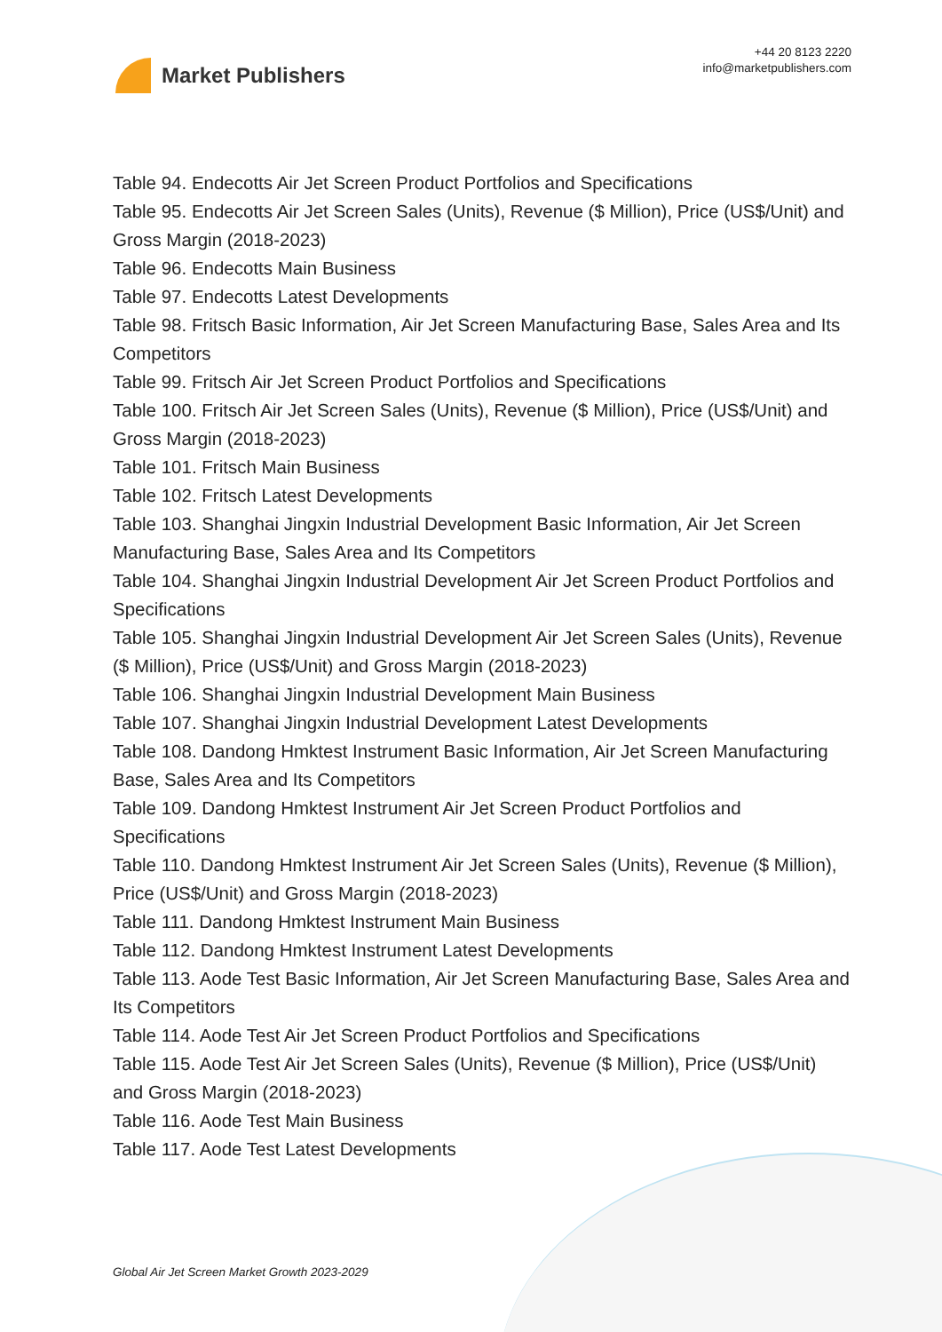Market Publishers
+44 20 8123 2220
info@marketpublishers.com
Table 94. Endecotts Air Jet Screen Product Portfolios and Specifications
Table 95. Endecotts Air Jet Screen Sales (Units), Revenue ($ Million), Price (US$/Unit) and Gross Margin (2018-2023)
Table 96. Endecotts Main Business
Table 97. Endecotts Latest Developments
Table 98. Fritsch Basic Information, Air Jet Screen Manufacturing Base, Sales Area and Its Competitors
Table 99. Fritsch Air Jet Screen Product Portfolios and Specifications
Table 100. Fritsch Air Jet Screen Sales (Units), Revenue ($ Million), Price (US$/Unit) and Gross Margin (2018-2023)
Table 101. Fritsch Main Business
Table 102. Fritsch Latest Developments
Table 103. Shanghai Jingxin Industrial Development Basic Information, Air Jet Screen Manufacturing Base, Sales Area and Its Competitors
Table 104. Shanghai Jingxin Industrial Development Air Jet Screen Product Portfolios and Specifications
Table 105. Shanghai Jingxin Industrial Development Air Jet Screen Sales (Units), Revenue ($ Million), Price (US$/Unit) and Gross Margin (2018-2023)
Table 106. Shanghai Jingxin Industrial Development Main Business
Table 107. Shanghai Jingxin Industrial Development Latest Developments
Table 108. Dandong Hmktest Instrument Basic Information, Air Jet Screen Manufacturing Base, Sales Area and Its Competitors
Table 109. Dandong Hmktest Instrument Air Jet Screen Product Portfolios and Specifications
Table 110. Dandong Hmktest Instrument Air Jet Screen Sales (Units), Revenue ($ Million), Price (US$/Unit) and Gross Margin (2018-2023)
Table 111. Dandong Hmktest Instrument Main Business
Table 112. Dandong Hmktest Instrument Latest Developments
Table 113. Aode Test Basic Information, Air Jet Screen Manufacturing Base, Sales Area and Its Competitors
Table 114. Aode Test Air Jet Screen Product Portfolios and Specifications
Table 115. Aode Test Air Jet Screen Sales (Units), Revenue ($ Million), Price (US$/Unit) and Gross Margin (2018-2023)
Table 116. Aode Test Main Business
Table 117. Aode Test Latest Developments
Global Air Jet Screen Market Growth 2023-2029